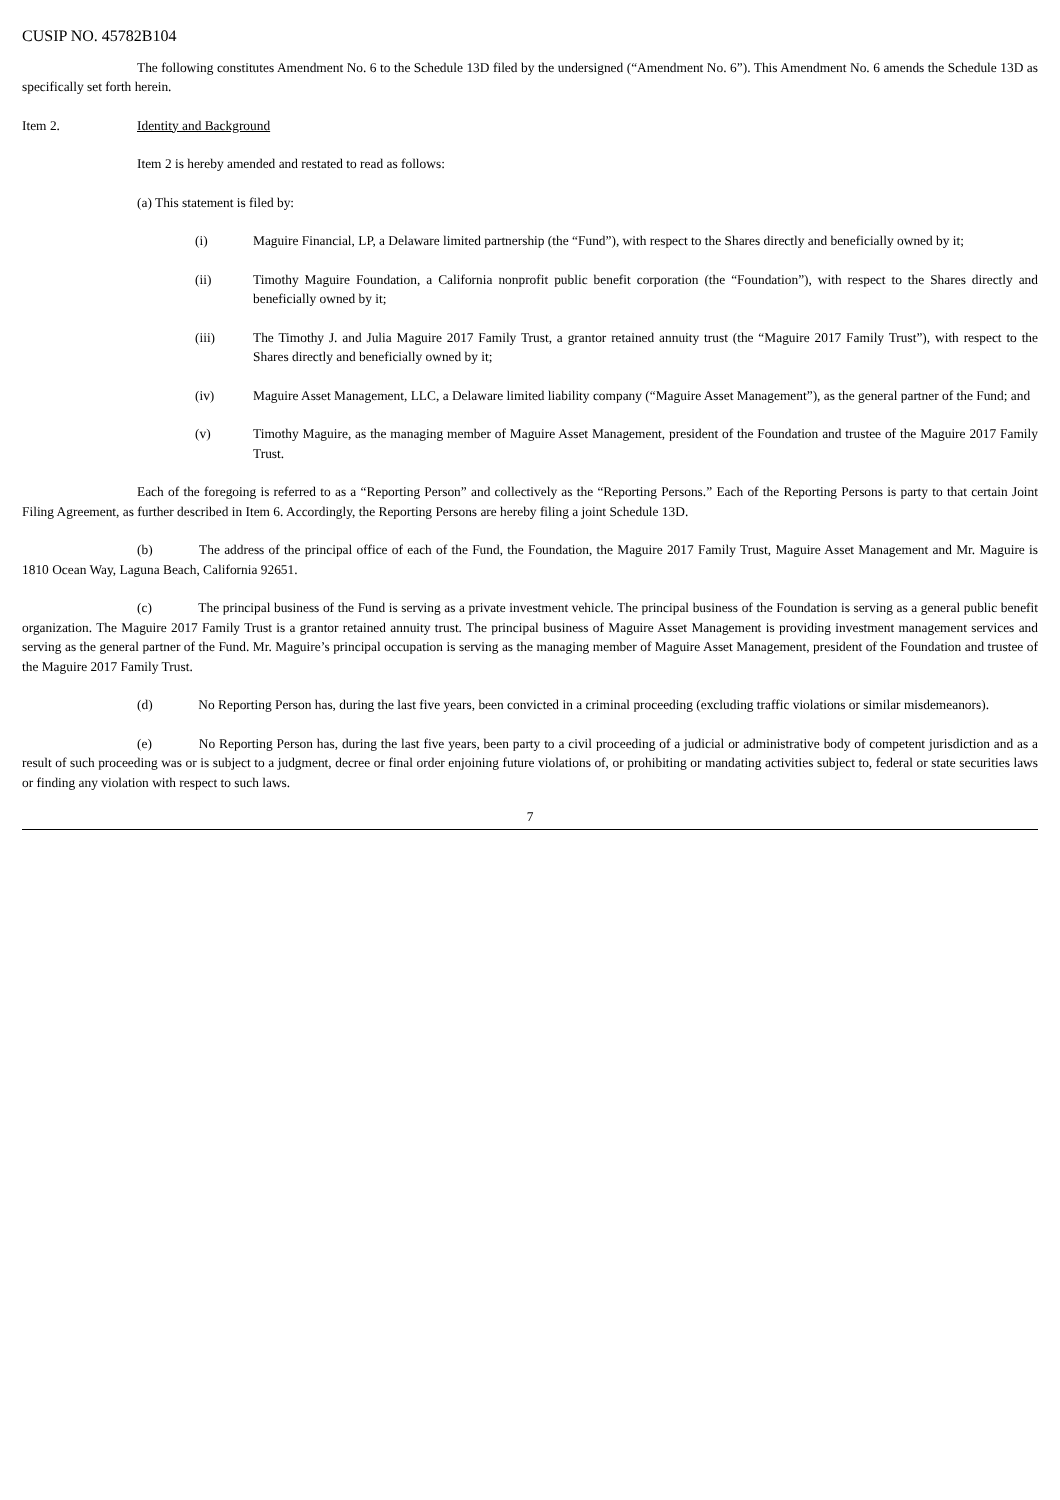CUSIP NO. 45782B104
The following constitutes Amendment No. 6 to the Schedule 13D filed by the undersigned (“Amendment No. 6”). This Amendment No. 6 amends the Schedule 13D as specifically set forth herein.
Item 2. Identity and Background
Item 2 is hereby amended and restated to read as follows:
(a) This statement is filed by:
(i) Maguire Financial, LP, a Delaware limited partnership (the “Fund”), with respect to the Shares directly and beneficially owned by it;
(ii) Timothy Maguire Foundation, a California nonprofit public benefit corporation (the “Foundation”), with respect to the Shares directly and beneficially owned by it;
(iii) The Timothy J. and Julia Maguire 2017 Family Trust, a grantor retained annuity trust (the “Maguire 2017 Family Trust”), with respect to the Shares directly and beneficially owned by it;
(iv) Maguire Asset Management, LLC, a Delaware limited liability company (“Maguire Asset Management”), as the general partner of the Fund; and
(v) Timothy Maguire, as the managing member of Maguire Asset Management, president of the Foundation and trustee of the Maguire 2017 Family Trust.
Each of the foregoing is referred to as a “Reporting Person” and collectively as the “Reporting Persons.” Each of the Reporting Persons is party to that certain Joint Filing Agreement, as further described in Item 6. Accordingly, the Reporting Persons are hereby filing a joint Schedule 13D.
(b) The address of the principal office of each of the Fund, the Foundation, the Maguire 2017 Family Trust, Maguire Asset Management and Mr. Maguire is 1810 Ocean Way, Laguna Beach, California 92651.
(c) The principal business of the Fund is serving as a private investment vehicle. The principal business of the Foundation is serving as a general public benefit organization. The Maguire 2017 Family Trust is a grantor retained annuity trust. The principal business of Maguire Asset Management is providing investment management services and serving as the general partner of the Fund. Mr. Maguire’s principal occupation is serving as the managing member of Maguire Asset Management, president of the Foundation and trustee of the Maguire 2017 Family Trust.
(d) No Reporting Person has, during the last five years, been convicted in a criminal proceeding (excluding traffic violations or similar misdemeanors).
(e) No Reporting Person has, during the last five years, been party to a civil proceeding of a judicial or administrative body of competent jurisdiction and as a result of such proceeding was or is subject to a judgment, decree or final order enjoining future violations of, or prohibiting or mandating activities subject to, federal or state securities laws or finding any violation with respect to such laws.
7